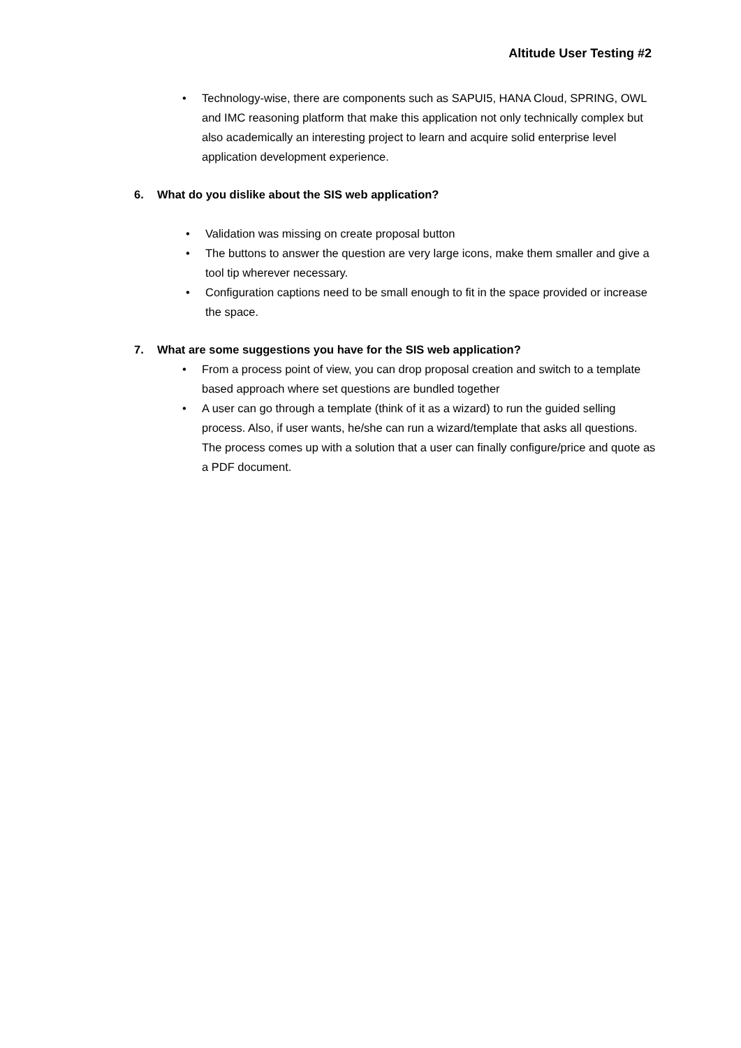Altitude User Testing #2
• Technology-wise, there are components such as SAPUI5, HANA Cloud, SPRING, OWL and IMC reasoning platform that make this application not only technically complex but also academically an interesting project to learn and acquire solid enterprise level application development experience.
6. What do you dislike about the SIS web application?
• Validation was missing on create proposal button
• The buttons to answer the question are very large icons, make them smaller and give a tool tip wherever necessary.
• Configuration captions need to be small enough to fit in the space provided or increase the space.
7. What are some suggestions you have for the SIS web application?
• From a process point of view, you can drop proposal creation and switch to a template based approach where set questions are bundled together
• A user can go through a template (think of it as a wizard) to run the guided selling process. Also, if user wants, he/she can run a wizard/template that asks all questions. The process comes up with a solution that a user can finally configure/price and quote as a PDF document.